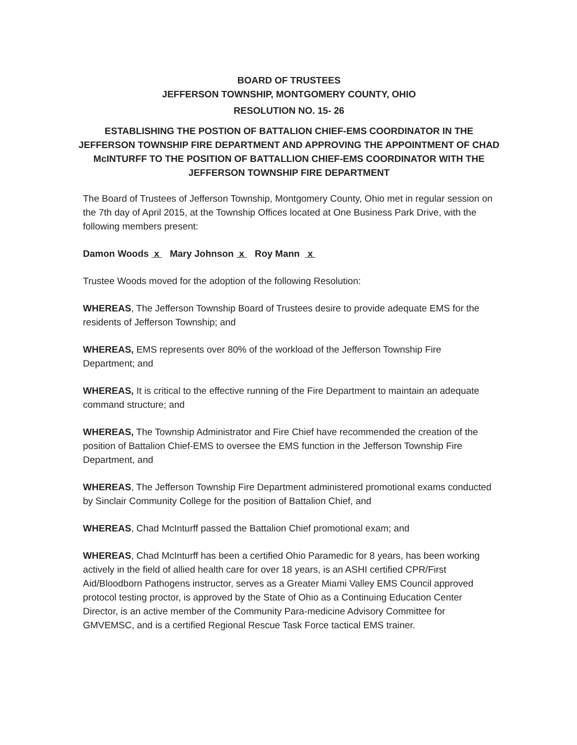BOARD OF TRUSTEES
JEFFERSON TOWNSHIP, MONTGOMERY COUNTY, OHIO
RESOLUTION NO. 15- 26
ESTABLISHING THE POSTION OF BATTALION CHIEF-EMS COORDINATOR IN THE JEFFERSON TOWNSHIP FIRE DEPARTMENT AND APPROVING THE APPOINTMENT OF CHAD McINTURFF TO THE POSITION OF BATTALLION CHIEF-EMS COORDINATOR WITH THE JEFFERSON TOWNSHIP FIRE DEPARTMENT
The Board of Trustees of Jefferson Township, Montgomery County, Ohio met in regular session on the 7th day of April 2015, at the Township Offices located at One Business Park Drive, with the following members present:
Damon Woods x Mary Johnson x Roy Mann x
Trustee Woods moved for the adoption of the following Resolution:
WHEREAS, The Jefferson Township Board of Trustees desire to provide adequate EMS for the residents of Jefferson Township; and
WHEREAS, EMS represents over 80% of the workload of the Jefferson Township Fire Department; and
WHEREAS, It is critical to the effective running of the Fire Department to maintain an adequate command structure; and
WHEREAS, The Township Administrator and Fire Chief have recommended the creation of the position of Battalion Chief-EMS to oversee the EMS function in the Jefferson Township Fire Department, and
WHEREAS, The Jefferson Township Fire Department administered promotional exams conducted by Sinclair Community College for the position of Battalion Chief, and
WHEREAS, Chad McInturff passed the Battalion Chief promotional exam; and
WHEREAS, Chad McInturff has been a certified Ohio Paramedic for 8 years, has been working actively in the field of allied health care for over 18 years, is an ASHI certified CPR/First Aid/Bloodborn Pathogens instructor, serves as a Greater Miami Valley EMS Council approved protocol testing proctor, is approved by the State of Ohio as a Continuing Education Center Director, is an active member of the Community Para-medicine Advisory Committee for GMVEMSC, and is a certified Regional Rescue Task Force tactical EMS trainer.